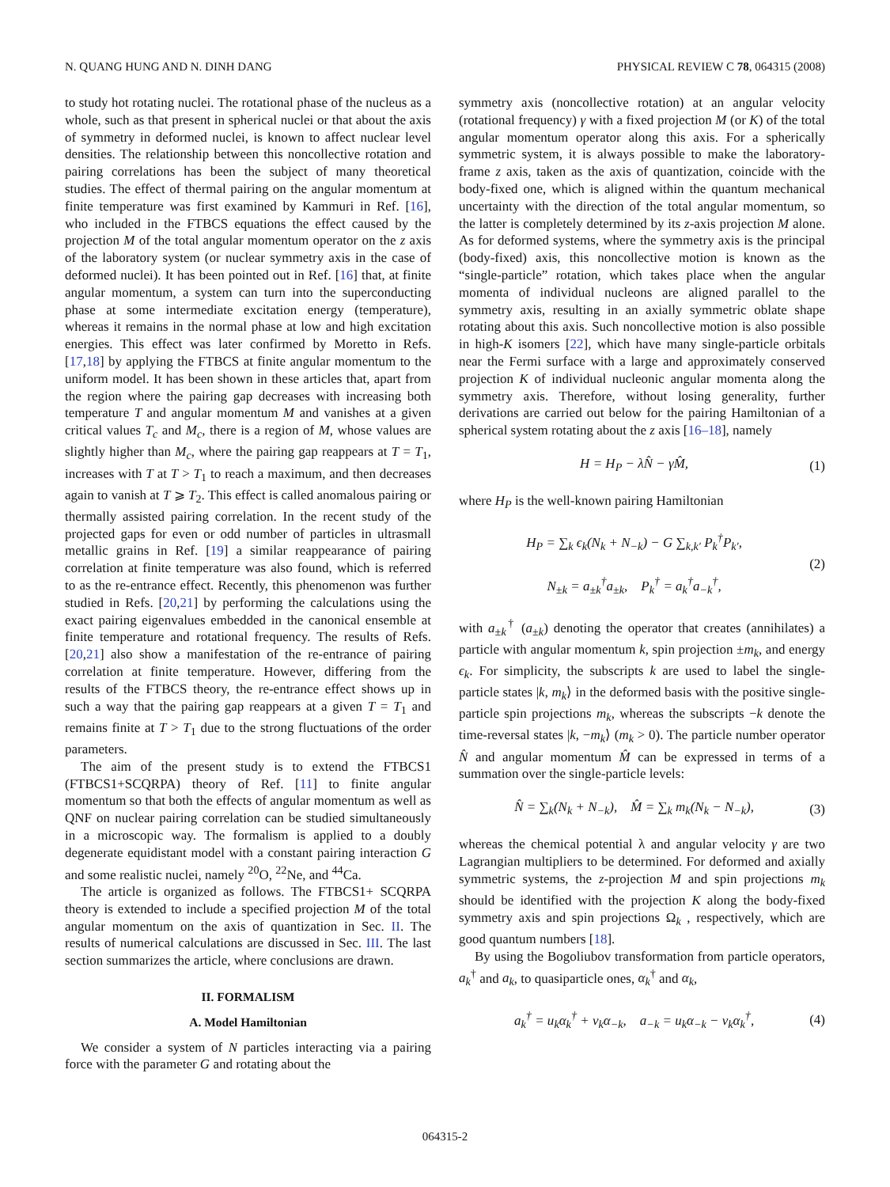N. QUANG HUNG AND N. DINH DANG PHYSICAL REVIEW C 78, 064315 (2008)
to study hot rotating nuclei. The rotational phase of the nucleus as a whole, such as that present in spherical nuclei or that about the axis of symmetry in deformed nuclei, is known to affect nuclear level densities. The relationship between this noncollective rotation and pairing correlations has been the subject of many theoretical studies. The effect of thermal pairing on the angular momentum at finite temperature was first examined by Kammuri in Ref. [16], who included in the FTBCS equations the effect caused by the projection M of the total angular momentum operator on the z axis of the laboratory system (or nuclear symmetry axis in the case of deformed nuclei). It has been pointed out in Ref. [16] that, at finite angular momentum, a system can turn into the superconducting phase at some intermediate excitation energy (temperature), whereas it remains in the normal phase at low and high excitation energies. This effect was later confirmed by Moretto in Refs. [17,18] by applying the FTBCS at finite angular momentum to the uniform model. It has been shown in these articles that, apart from the region where the pairing gap decreases with increasing both temperature T and angular momentum M and vanishes at a given critical values T<sub>c</sub> and M<sub>c</sub>, there is a region of M, whose values are slightly higher than M<sub>c</sub>, where the pairing gap reappears at T = T<sub>1</sub>, increases with T at T > T<sub>1</sub> to reach a maximum, and then decreases again to vanish at T ⩾ T<sub>2</sub>. This effect is called anomalous pairing or thermally assisted pairing correlation. In the recent study of the projected gaps for even or odd number of particles in ultrasmall metallic grains in Ref. [19] a similar reappearance of pairing correlation at finite temperature was also found, which is referred to as the re-entrance effect. Recently, this phenomenon was further studied in Refs. [20,21] by performing the calculations using the exact pairing eigenvalues embedded in the canonical ensemble at finite temperature and rotational frequency. The results of Refs. [20,21] also show a manifestation of the re-entrance of pairing correlation at finite temperature. However, differing from the results of the FTBCS theory, the re-entrance effect shows up in such a way that the pairing gap reappears at a given T = T<sub>1</sub> and remains finite at T > T<sub>1</sub> due to the strong fluctuations of the order parameters.
The aim of the present study is to extend the FTBCS1 (FTBCS1+SCQRPA) theory of Ref. [11] to finite angular momentum so that both the effects of angular momentum as well as QNF on nuclear pairing correlation can be studied simultaneously in a microscopic way. The formalism is applied to a doubly degenerate equidistant model with a constant pairing interaction G and some realistic nuclei, namely <sup>20</sup>O, <sup>22</sup>Ne, and <sup>44</sup>Ca.
The article is organized as follows. The FTBCS1+ SCQRPA theory is extended to include a specified projection M of the total angular momentum on the axis of quantization in Sec. II. The results of numerical calculations are discussed in Sec. III. The last section summarizes the article, where conclusions are drawn.
II. FORMALISM
A. Model Hamiltonian
We consider a system of N particles interacting via a pairing force with the parameter G and rotating about the
symmetry axis (noncollective rotation) at an angular velocity (rotational frequency) γ with a fixed projection M (or K) of the total angular momentum operator along this axis. For a spherically symmetric system, it is always possible to make the laboratory-frame z axis, taken as the axis of quantization, coincide with the body-fixed one, which is aligned within the quantum mechanical uncertainty with the direction of the total angular momentum, so the latter is completely determined by its z-axis projection M alone. As for deformed systems, where the symmetry axis is the principal (body-fixed) axis, this noncollective motion is known as the “single-particle” rotation, which takes place when the angular momenta of individual nucleons are aligned parallel to the symmetry axis, resulting in an axially symmetric oblate shape rotating about this axis. Such noncollective motion is also possible in high-K isomers [22], which have many single-particle orbitals near the Fermi surface with a large and approximately conserved projection K of individual nucleonic angular momenta along the symmetry axis. Therefore, without losing generality, further derivations are carried out below for the pairing Hamiltonian of a spherical system rotating about the z axis [16–18], namely
H = H<sub>P</sub> − λN̂ − γM̂, (1)
where H<sub>P</sub> is the well-known pairing Hamiltonian
H<sub>P</sub> = ∑<sub>k</sub> ϵ<sub>k</sub>(N<sub>k</sub> + N<sub>−k</sub>) − G ∑<sub>k,k′</sub> P<sub>k</sub><sup>†</sup>P<sub>k′</sub>,
N<sub>±k</sub> = a<sub>±k</sub><sup>†</sup>a<sub>±k</sub>, P<sub>k</sub><sup>†</sup> = a<sub>k</sub><sup>†</sup>a<sub>−k</sub><sup>†</sup>, (2)
with a<sub>±k</sub><sup>†</sup> (a<sub>±k</sub>) denoting the operator that creates (annihilates) a particle with angular momentum k, spin projection ±m<sub>k</sub>, and energy ϵ<sub>k</sub>. For simplicity, the subscripts k are used to label the single-particle states |k, m<sub>k</sub>⟩ in the deformed basis with the positive single-particle spin projections m<sub>k</sub>, whereas the subscripts −k denote the time-reversal states |k, −m<sub>k</sub>⟩ (m<sub>k</sub> > 0). The particle number operator N̂ and angular momentum M̂ can be expressed in terms of a summation over the single-particle levels:
N̂ = ∑<sub>k</sub>(N<sub>k</sub> + N<sub>−k</sub>), M̂ = ∑<sub>k</sub> m<sub>k</sub>(N<sub>k</sub> − N<sub>−k</sub>), (3)
whereas the chemical potential λ and angular velocity γ are two Lagrangian multipliers to be determined. For deformed and axially symmetric systems, the z-projection M and spin projections m<sub>k</sub> should be identified with the projection K along the body-fixed symmetry axis and spin projections Ω<sub>k</sub> , respectively, which are good quantum numbers [18].
By using the Bogoliubov transformation from particle operators, a<sub>k</sub><sup>†</sup> and a<sub>k</sub>, to quasiparticle ones, α<sub>k</sub><sup>†</sup> and α<sub>k</sub>,
a<sub>k</sub><sup>†</sup> = u<sub>k</sub>α<sub>k</sub><sup>†</sup> + v<sub>k</sub>α<sub>−k</sub>, a<sub>−k</sub> = u<sub>k</sub>α<sub>−k</sub> − v<sub>k</sub>α<sub>k</sub><sup>†</sup>, (4)
064315-2